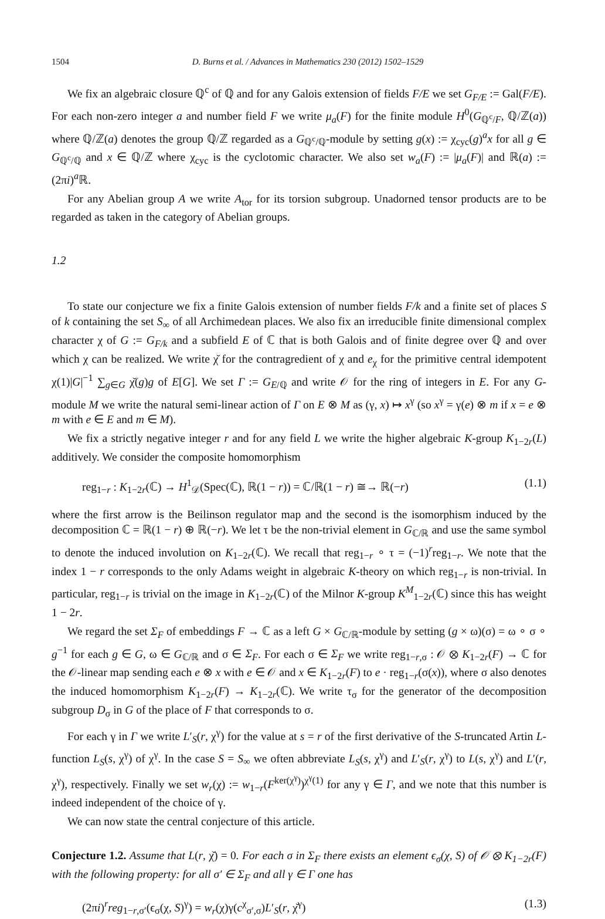1504 D. Burns et al. / Advances in Mathematics 230 (2012) 1502–1529
We fix an algebraic closure ℚ<sup>c</sup> of ℚ and for any Galois extension of fields F/E we set G<sub>F/E</sub> := Gal(F/E). For each non-zero integer a and number field F we write μ<sub>a</sub>(F) for the finite module H<sup>0</sup>(G<sub>ℚ<sup>c</sup>/F</sub>, ℚ/ℤ(a)) where ℚ/ℤ(a) denotes the group ℚ/ℤ regarded as a G<sub>ℚ<sup>c</sup>/ℚ</sub>-module by setting g(x) := χ<sub>cyc</sub>(g)<sup>a</sup>x for all g ∈ G<sub>ℚ<sup>c</sup>/ℚ</sub> and x ∈ ℚ/ℤ where χ<sub>cyc</sub> is the cyclotomic character. We also set w<sub>a</sub>(F) := |μ<sub>a</sub>(F)| and ℝ(a) := (2πi)<sup>a</sup>ℝ.
For any Abelian group A we write A<sub>tor</sub> for its torsion subgroup. Unadorned tensor products are to be regarded as taken in the category of Abelian groups.
1.2
To state our conjecture we fix a finite Galois extension of number fields F/k and a finite set of places S of k containing the set S<sub>∞</sub> of all Archimedean places. We also fix an irreducible finite dimensional complex character χ of G := G<sub>F/k</sub> and a subfield E of ℂ that is both Galois and of finite degree over ℚ and over which χ can be realized. We write χ̌ for the contragredient of χ and e<sub>χ</sub> for the primitive central idempotent χ(1)|G|<sup>−1</sup> ∑<sub>g∈G</sub> χ̌(g)g of E[G]. We set Γ := G<sub>E/ℚ</sub> and write 𝒪 for the ring of integers in E. For any G-module M we write the natural semi-linear action of Γ on E ⊗ M as (γ, x) ↦ x<sup>γ</sup> (so x<sup>γ</sup> = γ(e) ⊗ m if x = e ⊗ m with e ∈ E and m ∈ M).
We fix a strictly negative integer r and for any field L we write the higher algebraic K-group K<sub>1−2r</sub>(L) additively. We consider the composite homomorphism
reg<sub>1−r</sub> : K<sub>1−2r</sub>(ℂ) → H<sup>1</sup><sub>𝒟</sub>(Spec(ℂ), ℝ(1 − r)) = ℂ/ℝ(1 − r) ≅→ ℝ(−r) (1.1)
where the first arrow is the Beilinson regulator map and the second is the isomorphism induced by the decomposition ℂ = ℝ(1 − r) ⊕ ℝ(−r). We let τ be the non-trivial element in G<sub>ℂ/ℝ</sub> and use the same symbol to denote the induced involution on K<sub>1−2r</sub>(ℂ). We recall that reg<sub>1−r</sub> ∘ τ = (−1)<sup>r</sup>reg<sub>1−r</sub>. We note that the index 1 − r corresponds to the only Adams weight in algebraic K-theory on which reg<sub>1−r</sub> is non-trivial. In particular, reg<sub>1−r</sub> is trivial on the image in K<sub>1−2r</sub>(ℂ) of the Milnor K-group K<sup>M</sup><sub>1−2r</sub>(ℂ) since this has weight 1 − 2r.
We regard the set Σ<sub>F</sub> of embeddings F → ℂ as a left G × G<sub>ℂ/ℝ</sub>-module by setting (g × ω)(σ) = ω ∘ σ ∘ g<sup>−1</sup> for each g ∈ G, ω ∈ G<sub>ℂ/ℝ</sub> and σ ∈ Σ<sub>F</sub>. For each σ ∈ Σ<sub>F</sub> we write reg<sub>1−r,σ</sub> : 𝒪 ⊗ K<sub>1−2r</sub>(F) → ℂ for the 𝒪-linear map sending each e ⊗ x with e ∈ 𝒪 and x ∈ K<sub>1−2r</sub>(F) to e · reg<sub>1−r</sub>(σ(x)), where σ also denotes the induced homomorphism K<sub>1−2r</sub>(F) → K<sub>1−2r</sub>(ℂ). We write τ<sub>σ</sub> for the generator of the decomposition subgroup D<sub>σ</sub> in G of the place of F that corresponds to σ.
For each γ in Γ we write L′<sub>S</sub>(r, χ<sup>γ</sup>) for the value at s = r of the first derivative of the S-truncated Artin L-function L<sub>S</sub>(s, χ<sup>γ</sup>) of χ<sup>γ</sup>. In the case S = S<sub>∞</sub> we often abbreviate L<sub>S</sub>(s, χ<sup>γ</sup>) and L′<sub>S</sub>(r, χ<sup>γ</sup>) to L(s, χ<sup>γ</sup>) and L′(r, χ<sup>γ</sup>), respectively. Finally we set w<sub>r</sub>(χ) := w<sub>1−r</sub>(F<sup>ker(χ<sup>γ</sup>)</sup>)<sup>χ<sup>γ</sup>(1)</sup> for any γ ∈ Γ, and we note that this number is indeed independent of the choice of γ.
We can now state the central conjecture of this article.
Conjecture 1.2. Assume that L(r, χ̌) = 0. For each σ in Σ<sub>F</sub> there exists an element ϵ<sub>σ</sub>(χ, S) of 𝒪 ⊗ K<sub>1−2r</sub>(F) with the following property: for all σ′ ∈ Σ<sub>F</sub> and all γ ∈ Γ one has
(2πi)<sup>r</sup>reg<sub>1−r,σ′</sub>(ϵ<sub>σ</sub>(χ, S)<sup>γ</sup>) = w<sub>r</sub>(χ)γ(c<sup>χ</sup><sub>σ′,σ</sub>)L′<sub>S</sub>(r, χ̌<sup>γ</sup>) (1.3)